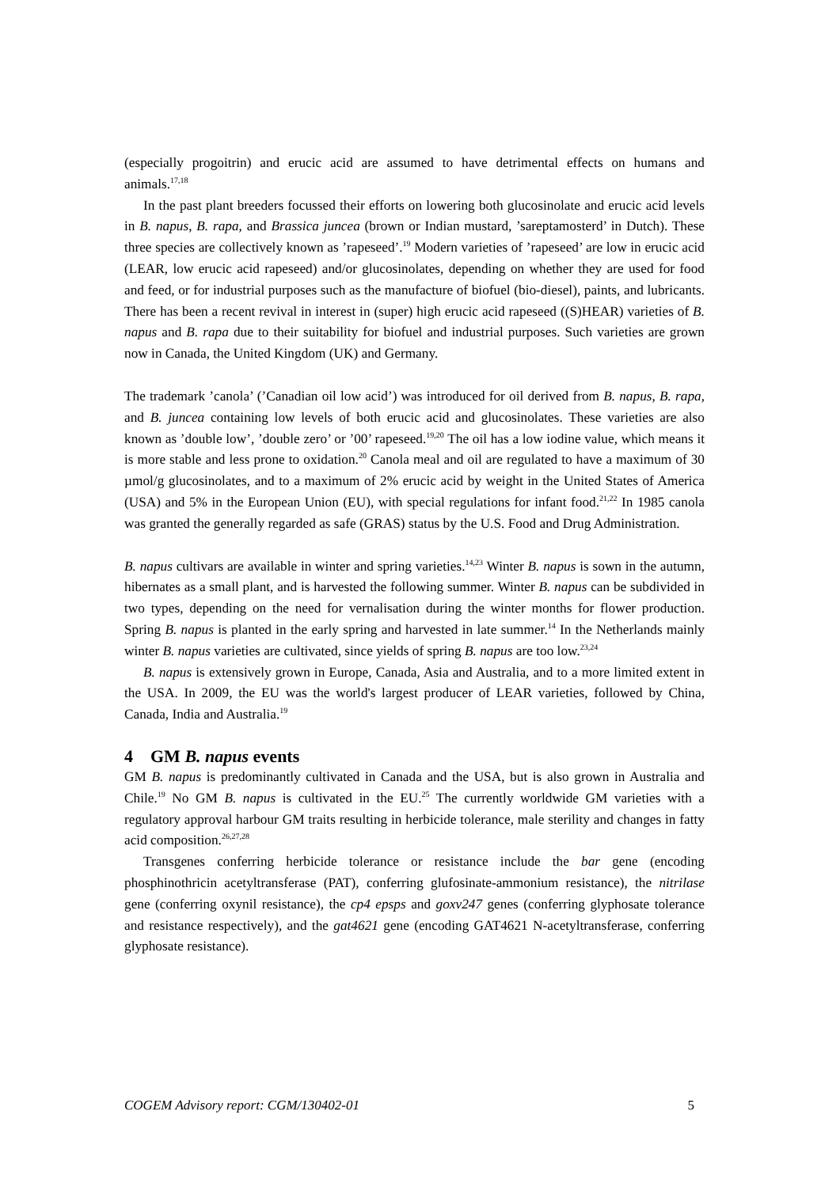(especially progoitrin) and erucic acid are assumed to have detrimental effects on humans and animals.<sup>17,18</sup>
In the past plant breeders focussed their efforts on lowering both glucosinolate and erucic acid levels in B. napus, B. rapa, and Brassica juncea (brown or Indian mustard, ’sareptamosterd’ in Dutch). These three species are collectively known as ’rapeseed’.<sup>19</sup> Modern varieties of ’rapeseed’ are low in erucic acid (LEAR, low erucic acid rapeseed) and/or glucosinolates, depending on whether they are used for food and feed, or for industrial purposes such as the manufacture of biofuel (bio-diesel), paints, and lubricants. There has been a recent revival in interest in (super) high erucic acid rapeseed ((S)HEAR) varieties of B. napus and B. rapa due to their suitability for biofuel and industrial purposes. Such varieties are grown now in Canada, the United Kingdom (UK) and Germany.
The trademark ’canola’ (’Canadian oil low acid’) was introduced for oil derived from B. napus, B. rapa, and B. juncea containing low levels of both erucic acid and glucosinolates. These varieties are also known as ’double low’, ’double zero’ or ’00’ rapeseed.<sup>19,20</sup> The oil has a low iodine value, which means it is more stable and less prone to oxidation.<sup>20</sup> Canola meal and oil are regulated to have a maximum of 30 µmol/g glucosinolates, and to a maximum of 2% erucic acid by weight in the United States of America (USA) and 5% in the European Union (EU), with special regulations for infant food.<sup>21,22</sup> In 1985 canola was granted the generally regarded as safe (GRAS) status by the U.S. Food and Drug Administration.
B. napus cultivars are available in winter and spring varieties.<sup>14,23</sup> Winter B. napus is sown in the autumn, hibernates as a small plant, and is harvested the following summer. Winter B. napus can be subdivided in two types, depending on the need for vernalisation during the winter months for flower production. Spring B. napus is planted in the early spring and harvested in late summer.<sup>14</sup> In the Netherlands mainly winter B. napus varieties are cultivated, since yields of spring B. napus are too low.<sup>23,24</sup>
B. napus is extensively grown in Europe, Canada, Asia and Australia, and to a more limited extent in the USA. In 2009, the EU was the world's largest producer of LEAR varieties, followed by China, Canada, India and Australia.<sup>19</sup>
4 GM B. napus events
GM B. napus is predominantly cultivated in Canada and the USA, but is also grown in Australia and Chile.<sup>19</sup> No GM B. napus is cultivated in the EU.<sup>25</sup> The currently worldwide GM varieties with a regulatory approval harbour GM traits resulting in herbicide tolerance, male sterility and changes in fatty acid composition.<sup>26,27,28</sup>
Transgenes conferring herbicide tolerance or resistance include the bar gene (encoding phosphinothricin acetyltransferase (PAT), conferring glufosinate-ammonium resistance), the nitrilase gene (conferring oxynil resistance), the cp4 epsps and goxv247 genes (conferring glyphosate tolerance and resistance respectively), and the gat4621 gene (encoding GAT4621 N-acetyltransferase, conferring glyphosate resistance).
COGEM Advisory report: CGM/130402-01 5